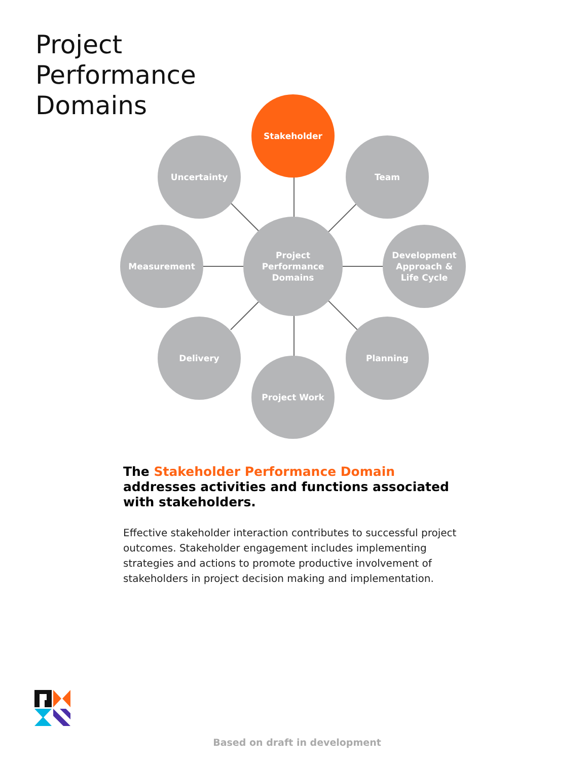Project
Performance
Domains
Stakeholder
Uncertainty Team
Measurement
Project
Performance
Domains
Development
Approach &
Life Cycle
Delivery Planning
Project Work
The Stakeholder Performance Domain addresses activities and functions associated with stakeholders.
Effective stakeholder interaction contributes to successful project outcomes. Stakeholder engagement includes implementing strategies and actions to promote productive involvement of stakeholders in project decision making and implementation.
Based on draft in development